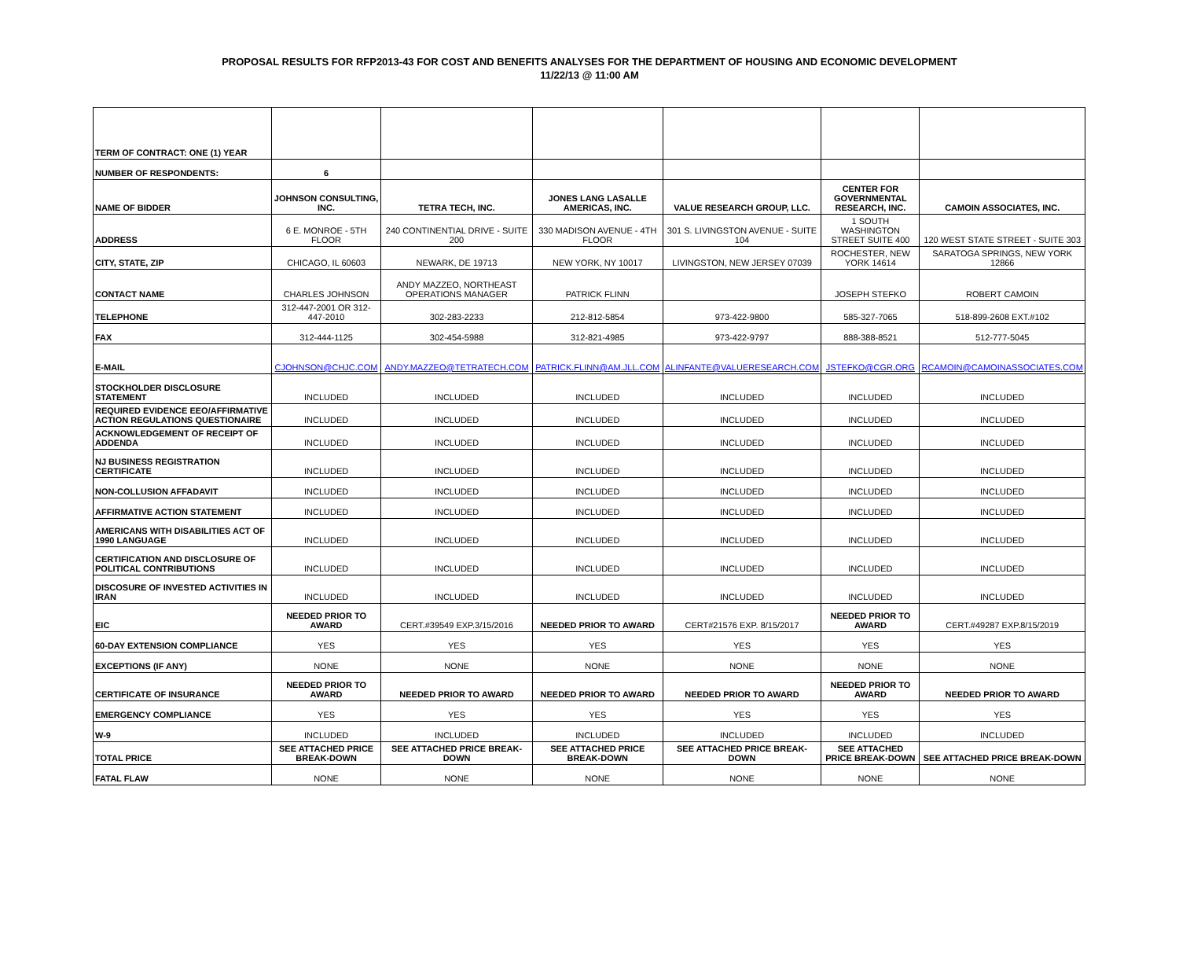PROPOSAL RESULTS FOR RFP2013-43 FOR COST AND BENEFITS ANALYSES FOR THE DEPARTMENT OF HOUSING AND ECONOMIC DEVELOPMENT
11/22/13 @ 11:00 AM
| TERM OF CONTRACT: ONE (1) YEAR | | | | | | |
| NUMBER OF RESPONDENTS: | 6 | | | | | |
| NAME OF BIDDER | JOHNSON CONSULTING, INC. | TETRA TECH, INC. | JONES LANG LASALLE AMERICAS, INC. | VALUE RESEARCH GROUP, LLC. | CENTER FOR GOVERNMENTAL RESEARCH, INC. | CAMOIN ASSOCIATES, INC. |
| ADDRESS | 6 E. MONROE - 5TH FLOOR | 240 CONTINENTIAL DRIVE - SUITE 200 | 330 MADISON AVENUE - 4TH FLOOR | 301 S. LIVINGSTON AVENUE - SUITE 104 | 1 SOUTH WASHINGTON STREET SUITE 400 | 120 WEST STATE STREET - SUITE 303 |
| CITY, STATE, ZIP | CHICAGO, IL 60603 | NEWARK, DE 19713 | NEW YORK, NY 10017 | LIVINGSTON, NEW JERSEY 07039 | ROCHESTER, NEW YORK 14614 | SARATOGA SPRINGS, NEW YORK 12866 |
| CONTACT NAME | CHARLES JOHNSON | ANDY MAZZEO, NORTHEAST OPERATIONS MANAGER | PATRICK FLINN | | JOSEPH STEFKO | ROBERT CAMOIN |
| TELEPHONE | 312-447-2001 OR 312-447-2010 | 302-283-2233 | 212-812-5854 | 973-422-9800 | 585-327-7065 | 518-899-2608 EXT.#102 |
| FAX | 312-444-1125 | 302-454-5988 | 312-821-4985 | 973-422-9797 | 888-388-8521 | 512-777-5045 |
| E-MAIL | CJOHNSON@CHJC.COM | ANDY.MAZZEO@TETRATECH.COM | PATRICK.FLINN@AM.JLL.COM | ALINFANTE@VALUERESEARCH.COM | JSTEFKO@CGR.ORG | RCAMOIN@CAMOINASSOCIATES.COM |
| STOCKHOLDER DISCLOSURE STATEMENT | INCLUDED | INCLUDED | INCLUDED | INCLUDED | INCLUDED | INCLUDED |
| REQUIRED EVIDENCE EEO/AFFIRMATIVE ACTION REGULATIONS QUESTIONAIRE | INCLUDED | INCLUDED | INCLUDED | INCLUDED | INCLUDED | INCLUDED |
| ACKNOWLEDGEMENT OF RECEIPT OF ADDENDA | INCLUDED | INCLUDED | INCLUDED | INCLUDED | INCLUDED | INCLUDED |
| NJ BUSINESS REGISTRATION CERTIFICATE | INCLUDED | INCLUDED | INCLUDED | INCLUDED | INCLUDED | INCLUDED |
| NON-COLLUSION AFFADAVIT | INCLUDED | INCLUDED | INCLUDED | INCLUDED | INCLUDED | INCLUDED |
| AFFIRMATIVE ACTION STATEMENT | INCLUDED | INCLUDED | INCLUDED | INCLUDED | INCLUDED | INCLUDED |
| AMERICANS WITH DISABILITIES ACT OF 1990 LANGUAGE | INCLUDED | INCLUDED | INCLUDED | INCLUDED | INCLUDED | INCLUDED |
| CERTIFICATION AND DISCLOSURE OF POLITICAL CONTRIBUTIONS | INCLUDED | INCLUDED | INCLUDED | INCLUDED | INCLUDED | INCLUDED |
| DISCOSURE OF INVESTED ACTIVITIES IN IRAN | INCLUDED | INCLUDED | INCLUDED | INCLUDED | INCLUDED | INCLUDED |
| EIC | NEEDED PRIOR TO AWARD | CERT.#39549 EXP.3/15/2016 | NEEDED PRIOR TO AWARD | CERT#21576 EXP. 8/15/2017 | NEEDED PRIOR TO AWARD | CERT.#49287 EXP.8/15/2019 |
| 60-DAY EXTENSION COMPLIANCE | YES | YES | YES | YES | YES | YES |
| EXCEPTIONS (IF ANY) | NONE | NONE | NONE | NONE | NONE | NONE |
| CERTIFICATE OF INSURANCE | NEEDED PRIOR TO AWARD | NEEDED PRIOR TO AWARD | NEEDED PRIOR TO AWARD | NEEDED PRIOR TO AWARD | NEEDED PRIOR TO AWARD | NEEDED PRIOR TO AWARD |
| EMERGENCY COMPLIANCE | YES | YES | YES | YES | YES | YES |
| W-9 | INCLUDED | INCLUDED | INCLUDED | INCLUDED | INCLUDED | INCLUDED |
| TOTAL PRICE | SEE ATTACHED PRICE BREAK-DOWN | SEE ATTACHED PRICE BREAK-DOWN | SEE ATTACHED PRICE BREAK-DOWN | SEE ATTACHED PRICE BREAK-DOWN | SEE ATTACHED PRICE BREAK-DOWN | SEE ATTACHED PRICE BREAK-DOWN |
| FATAL FLAW | NONE | NONE | NONE | NONE | NONE | NONE |